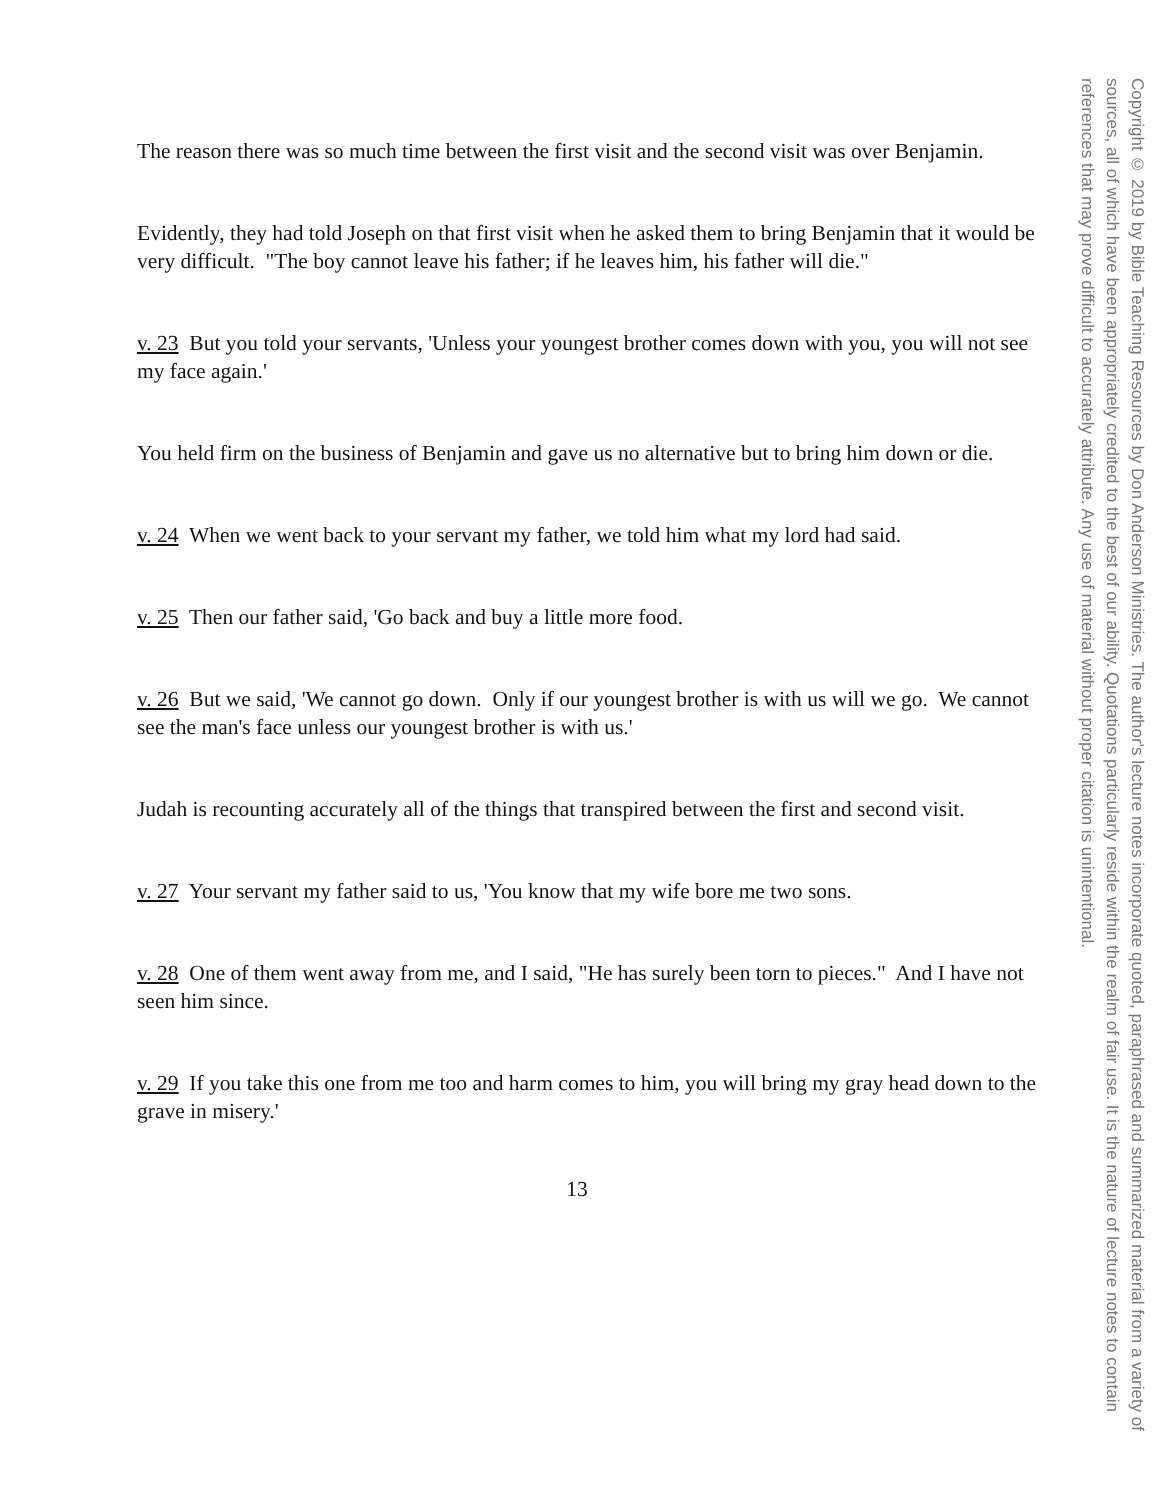The reason there was so much time between the first visit and the second visit was over Benjamin.
Evidently, they had told Joseph on that first visit when he asked them to bring Benjamin that it would be very difficult. "The boy cannot leave his father; if he leaves him, his father will die."
v. 23 But you told your servants, 'Unless your youngest brother comes down with you, you will not see my face again.'
You held firm on the business of Benjamin and gave us no alternative but to bring him down or die.
v. 24 When we went back to your servant my father, we told him what my lord had said.
v. 25 Then our father said, 'Go back and buy a little more food.
v. 26 But we said, 'We cannot go down. Only if our youngest brother is with us will we go. We cannot see the man's face unless our youngest brother is with us.'
Judah is recounting accurately all of the things that transpired between the first and second visit.
v. 27 Your servant my father said to us, 'You know that my wife bore me two sons.
v. 28 One of them went away from me, and I said, "He has surely been torn to pieces." And I have not seen him since.
v. 29 If you take this one from me too and harm comes to him, you will bring my gray head down to the grave in misery.'
13
Copyright © 2019 by Bible Teaching Resources by Don Anderson Ministries. The author's lecture notes incorporate quoted, paraphrased and summarized material from a variety of sources, all of which have been appropriately credited to the best of our ability. Quotations particularly reside within the realm of fair use. It is the nature of lecture notes to contain references that may prove difficult to accurately attribute. Any use of material without proper citation is unintentional.